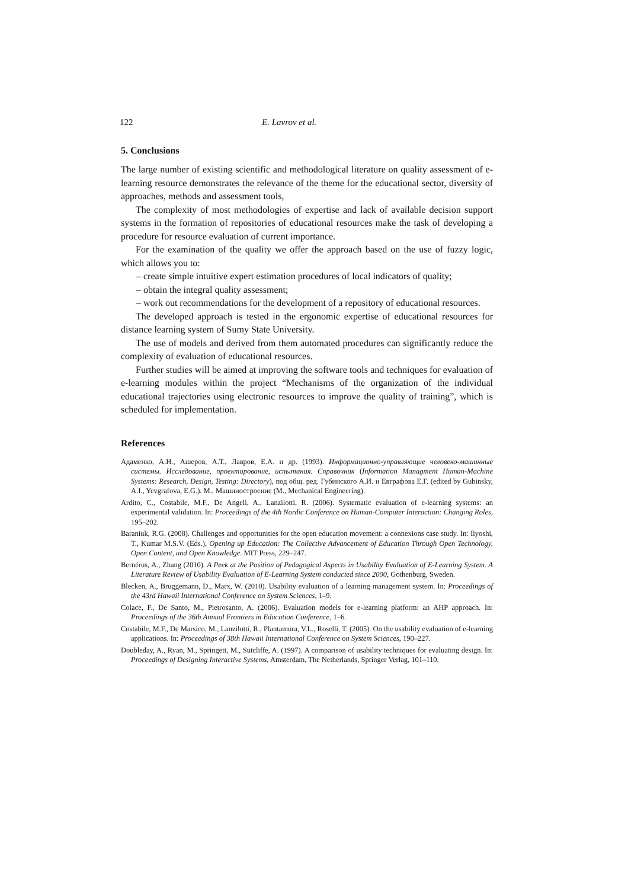122 E. Lavrov et al.
5. Conclusions
The large number of existing scientific and methodological literature on quality assessment of e-learning resource demonstrates the relevance of the theme for the educational sector, diversity of approaches, methods and assessment tools,
The complexity of most methodologies of expertise and lack of available decision support systems in the formation of repositories of educational resources make the task of developing a procedure for resource evaluation of current importance.
For the examination of the quality we offer the approach based on the use of fuzzy logic, which allows you to:
– create simple intuitive expert estimation procedures of local indicators of quality;
– obtain the integral quality assessment;
– work out recommendations for the development of a repository of educational resources.
The developed approach is tested in the ergonomic expertise of educational resources for distance learning system of Sumy State University.
The use of models and derived from them automated procedures can significantly reduce the complexity of evaluation of educational resources.
Further studies will be aimed at improving the software tools and techniques for evaluation of e-learning modules within the project “Mechanisms of the organization of the individual educational trajectories using electronic resources to improve the quality of training”, which is scheduled for implementation.
References
Адаменко, А.Н., Ашеров, А.Т., Лавров, Е.А. и др. (1993). Информационно-управляющие человеко-машинные системы. Исследование, проектирование, испытания. Справочник (Information Managment Human-Machine Systems: Research, Design, Testing: Directory), под общ. ред. Губинского А.И. и Евграфова Е.Г. (edited by Gubinsky, A.I., Yevgrafova, E.G.). М., Машиностроение (M., Mechanical Engineering).
Ardito, C., Costabile, M.F., De Angeli, A., Lanzilotti, R. (2006). Systematic evaluation of e-learning systems: an experimental validation. In: Proceedings of the 4th Nordic Conference on Human-Computer Interaction: Changing Roles, 195–202.
Baraniuk, R.G. (2008). Challenges and opportunities for the open education movement: a connexions case study. In: Iiyoshi, T., Kumar M.S.V. (Eds.), Opening up Education: The Collective Advancement of Education Through Open Technology, Open Content, and Open Knowledge. MIT Press, 229–247.
Bernérus, A., Zhang (2010). A Peek at the Position of Pedagogical Aspects in Usability Evaluation of E-Learning System. A Literature Review of Usability Evaluation of E-Learning System conducted since 2000, Gothenburg, Sweden.
Blecken, A., Bruggemann, D., Marx, W. (2010). Usability evaluation of a learning management system. In: Proceedings of the 43rd Hawaii International Conference on System Sciences, 1–9.
Colace, F., De Santo, M., Pietrosanto, A. (2006). Evaluation models for e-learning platform: an AHP approach. In: Proceedings of the 36th Annual Frontiers in Education Conference, 1–6.
Costabile, M.F., De Marsico, M., Lanzilotti, R., Plantamura, V.L., Roselli, T. (2005). On the usability evaluation of e-learning applications. In: Proceedings of 38th Hawaii International Conference on System Sciences, 190–227.
Doubleday, A., Ryan, M., Springett, M., Sutcliffe, A. (1997). A comparison of usability techniques for evaluating design. In: Proceedings of Designing Interactive Systems, Amsterdam, The Netherlands, Springer Verlag, 101–110.